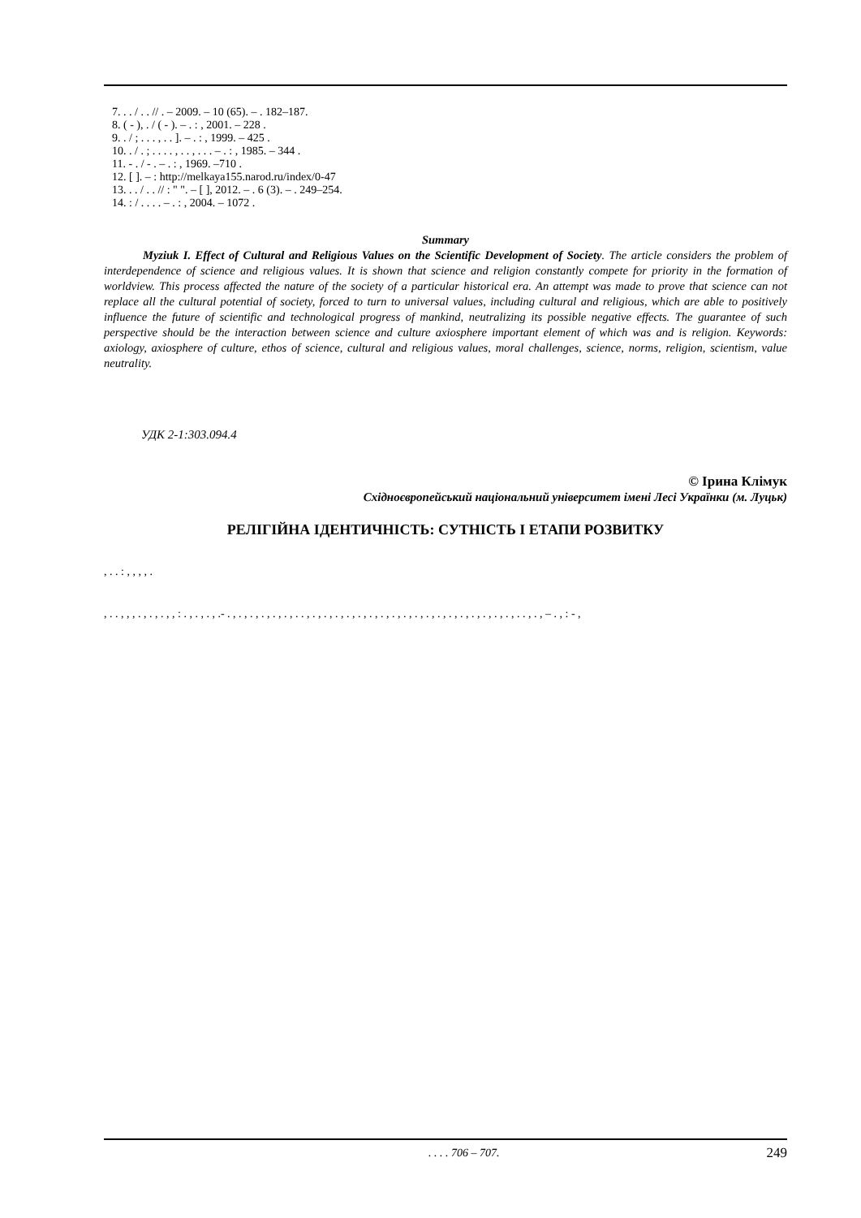7. . . / . . // . – 2009. – 10 (65). – . 182–187.
8. ( - ), . / ( - ). – . : , 2001. – 228 .
9. . / ; . . . , . . ]. – . : , 1999. – 425 .
10. . / . ; . . . . , . . , . . . – . : , 1985. – 344 .
11. - . / - . – . : , 1969. –710 .
12. [ ]. – : http://melkaya155.narod.ru/index/0-47
13. . . / . . // : " ". – [ ], 2012. – . 6 (3). – . 249–254.
14. : / . . . . – . : , 2004. – 1072 .
Summary
Myziuk I. Effect of Cultural and Religious Values on the Scientific Development of Society. The article considers the problem of interdependence of science and religious values. It is shown that science and religion constantly compete for priority in the formation of worldview. This process affected the nature of the society of a particular historical era. An attempt was made to prove that science can not replace all the cultural potential of society, forced to turn to universal values, including cultural and religious, which are able to positively influence the future of scientific and technological progress of mankind, neutralizing its possible negative effects. The guarantee of such perspective should be the interaction between science and culture axiosphere important element of which was and is religion. Keywords: axiology, axiosphere of culture, ethos of science, cultural and religious values, moral challenges, science, norms, religion, scientism, value neutrality.
УДК 2-1:303.094.4
© Ірина Клімук
Східноєвропейський національний університет імені Лесі Українки (м. Луцьк)
РЕЛІГІЙНА ІДЕНТИЧНІСТЬ: СУТНІСТЬ І ЕТАПИ РОЗВИТКУ
, . . : , , , , .
, . . , , , . , . , . , , : . , . , . , .- . , . , . , . , . , . , . . , . , . , . , . , . , . , . , . , . , . , . , . , . , . , . , . , . , . , . . , . , – . , : - ,
. . . . 706 – 707.
249